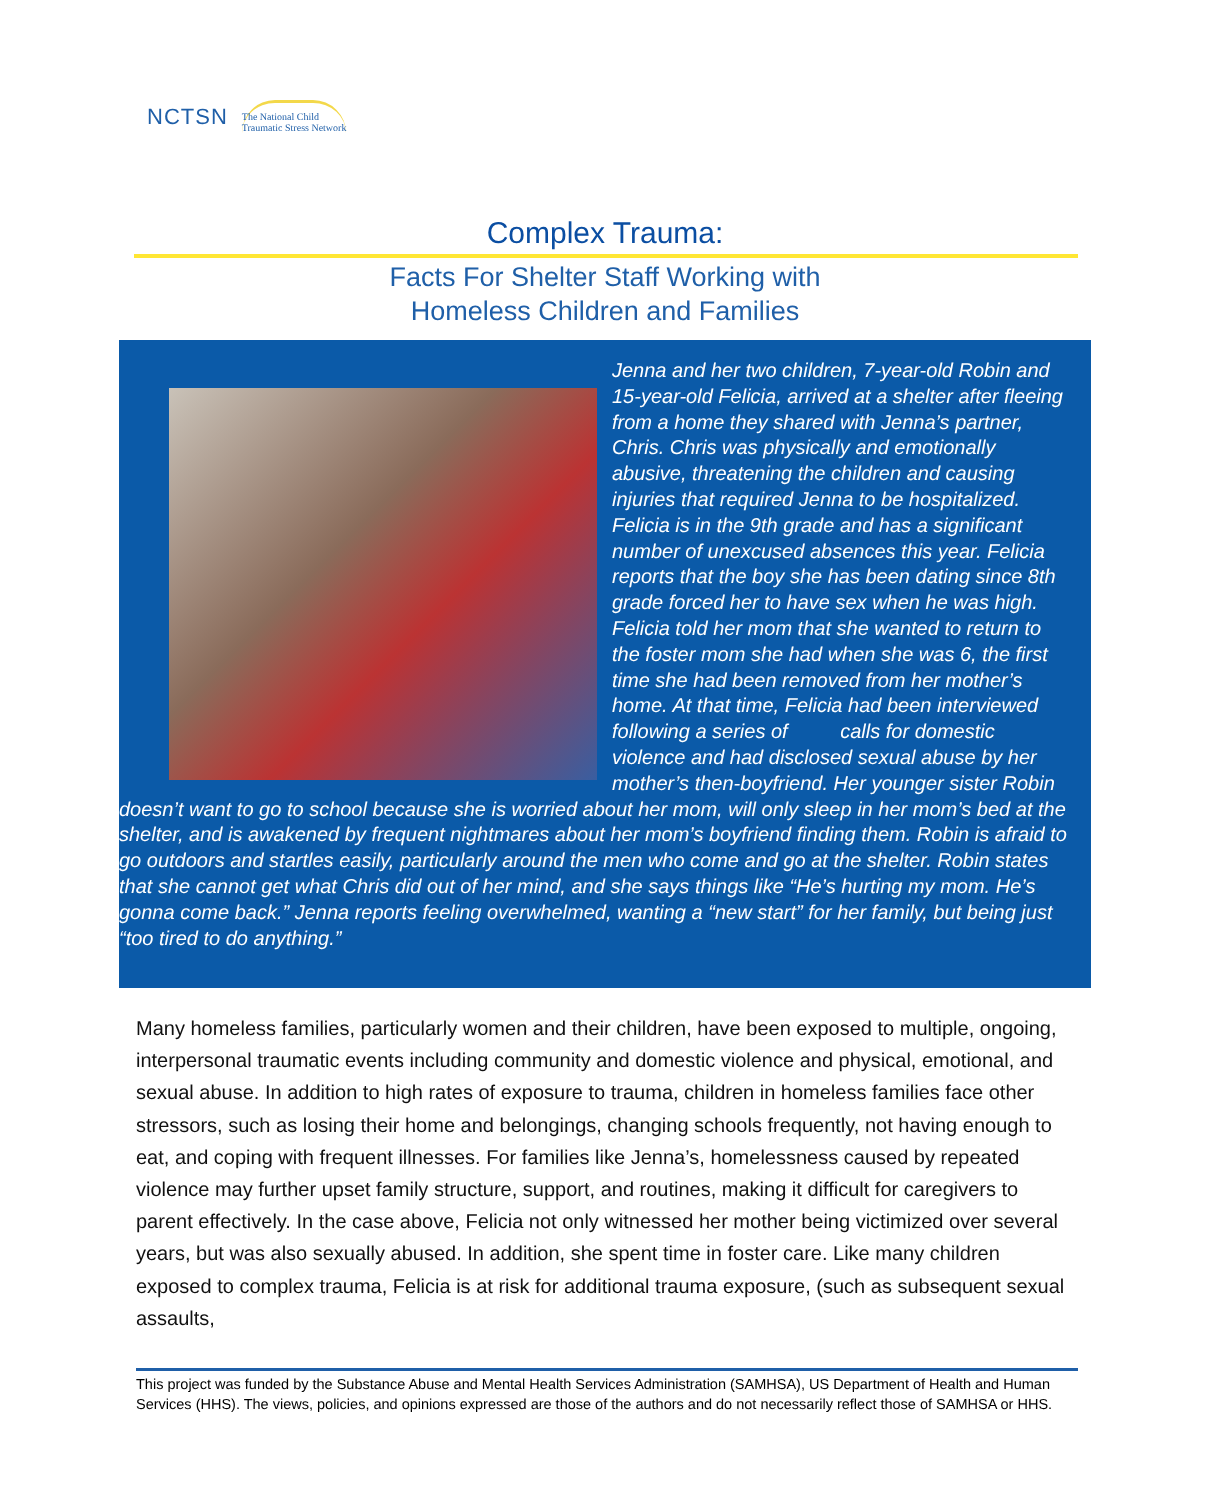NCTSN The National Child
Traumatic Stress Network
Complex Trauma:
Facts For Shelter Staff Working with
Homeless Children and Families
Jenna and her two children, 7-year-old Robin and 15-year-old Felicia, arrived at a shelter after fleeing from a home they shared with Jenna’s partner, Chris. Chris was physically and emotionally abusive, threatening the children and causing injuries that required Jenna to be hospitalized. Felicia is in the 9th grade and has a significant number of unexcused absences this year. Felicia reports that the boy she has been dating since 8th grade forced her to have sex when he was high. Felicia told her mom that she wanted to return to the foster mom she had when she was 6, the first time she had been removed from her mother’s home. At that time, Felicia had been interviewed following a series of calls for domestic violence and had disclosed sexual abuse by her mother’s then-boyfriend. Her younger sister Robin doesn’t want to go to school because she is worried about her mom, will only sleep in her mom’s bed at the shelter, and is awakened by frequent nightmares about her mom’s boyfriend finding them. Robin is afraid to go outdoors and startles easily, particularly around the men who come and go at the shelter. Robin states that she cannot get what Chris did out of her mind, and she says things like “He’s hurting my mom. He’s gonna come back.” Jenna reports feeling overwhelmed, wanting a “new start” for her family, but being just “too tired to do anything.”
Many homeless families, particularly women and their children, have been exposed to multiple, ongoing, interpersonal traumatic events including community and domestic violence and physical, emotional, and sexual abuse. In addition to high rates of exposure to trauma, children in homeless families face other stressors, such as losing their home and belongings, changing schools frequently, not having enough to eat, and coping with frequent illnesses. For families like Jenna’s, homelessness caused by repeated violence may further upset family structure, support, and routines, making it difficult for caregivers to parent effectively. In the case above, Felicia not only witnessed her mother being victimized over several years, but was also sexually abused. In addition, she spent time in foster care. Like many children exposed to complex trauma, Felicia is at risk for additional trauma exposure, (such as subsequent sexual assaults,
This project was funded by the Substance Abuse and Mental Health Services Administration (SAMHSA), US Department of Health and Human Services (HHS). The views, policies, and opinions expressed are those of the authors and do not necessarily reflect those of SAMHSA or HHS.